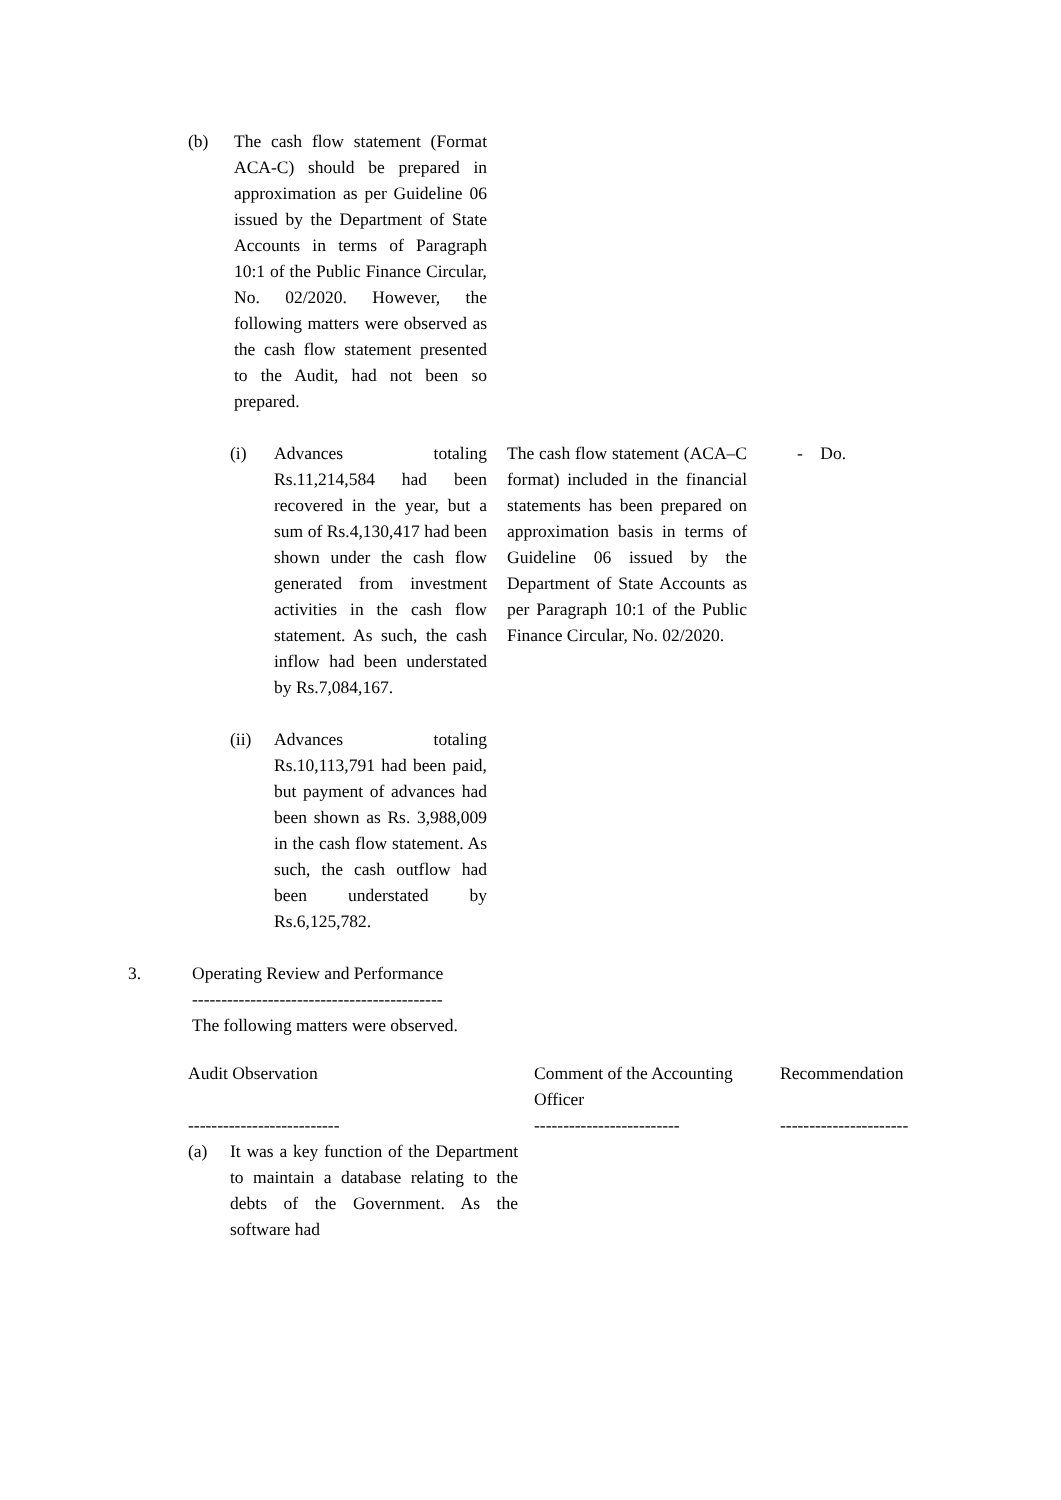(b) The cash flow statement (Format ACA-C) should be prepared in approximation as per Guideline 06 issued by the Department of State Accounts in terms of Paragraph 10:1 of the Public Finance Circular, No. 02/2020. However, the following matters were observed as the cash flow statement presented to the Audit, had not been so prepared.
(i) Advances totaling Rs.11,214,584 had been recovered in the year, but a sum of Rs.4,130,417 had been shown under the cash flow generated from investment activities in the cash flow statement. As such, the cash inflow had been understated by Rs.7,084,167.
The cash flow statement (ACA–C format) included in the financial statements has been prepared on approximation basis in terms of Guideline 06 issued by the Department of State Accounts as per Paragraph 10:1 of the Public Finance Circular, No. 02/2020.
- Do.
(ii) Advances totaling Rs.10,113,791 had been paid, but payment of advances had been shown as Rs. 3,988,009 in the cash flow statement. As such, the cash outflow had been understated by Rs.6,125,782.
3. Operating Review and Performance
-------------------------------------------
The following matters were observed.
| Audit Observation | Comment of the Accounting Officer | Recommendation |
| --- | --- | --- |
| -------------------------- | ------------------------- | ---------------------- |
| (a) It was a key function of the Department to maintain a database relating to the debts of the Government. As the software had | | |